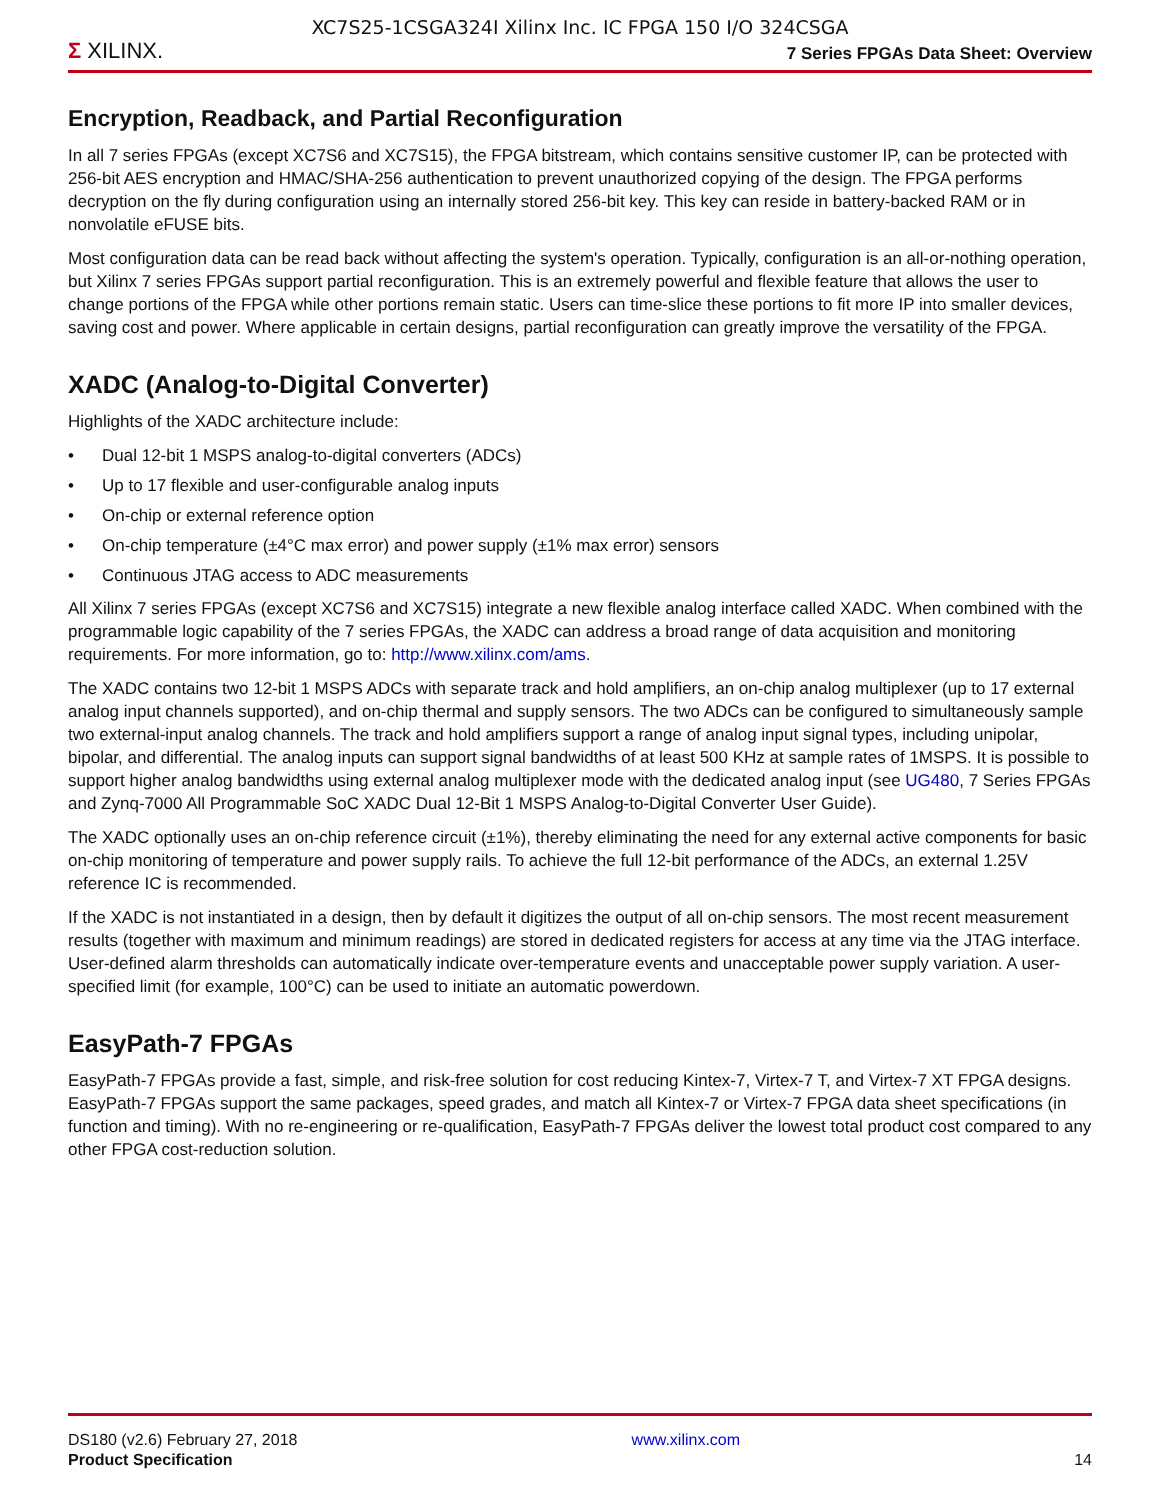XC7S25-1CSGA324I Xilinx Inc. IC FPGA 150 I/O 324CSGA
Σ XILINX.
7 Series FPGAs Data Sheet: Overview
Encryption, Readback, and Partial Reconfiguration
In all 7 series FPGAs (except XC7S6 and XC7S15), the FPGA bitstream, which contains sensitive customer IP, can be protected with 256-bit AES encryption and HMAC/SHA-256 authentication to prevent unauthorized copying of the design. The FPGA performs decryption on the fly during configuration using an internally stored 256-bit key. This key can reside in battery-backed RAM or in nonvolatile eFUSE bits.
Most configuration data can be read back without affecting the system's operation. Typically, configuration is an all-or-nothing operation, but Xilinx 7 series FPGAs support partial reconfiguration. This is an extremely powerful and flexible feature that allows the user to change portions of the FPGA while other portions remain static. Users can time-slice these portions to fit more IP into smaller devices, saving cost and power. Where applicable in certain designs, partial reconfiguration can greatly improve the versatility of the FPGA.
XADC (Analog-to-Digital Converter)
Highlights of the XADC architecture include:
• Dual 12-bit 1 MSPS analog-to-digital converters (ADCs)
• Up to 17 flexible and user-configurable analog inputs
• On-chip or external reference option
• On-chip temperature (±4°C max error) and power supply (±1% max error) sensors
• Continuous JTAG access to ADC measurements
All Xilinx 7 series FPGAs (except XC7S6 and XC7S15) integrate a new flexible analog interface called XADC. When combined with the programmable logic capability of the 7 series FPGAs, the XADC can address a broad range of data acquisition and monitoring requirements. For more information, go to: http://www.xilinx.com/ams.
The XADC contains two 12-bit 1 MSPS ADCs with separate track and hold amplifiers, an on-chip analog multiplexer (up to 17 external analog input channels supported), and on-chip thermal and supply sensors. The two ADCs can be configured to simultaneously sample two external-input analog channels. The track and hold amplifiers support a range of analog input signal types, including unipolar, bipolar, and differential. The analog inputs can support signal bandwidths of at least 500 KHz at sample rates of 1MSPS. It is possible to support higher analog bandwidths using external analog multiplexer mode with the dedicated analog input (see UG480, 7 Series FPGAs and Zynq-7000 All Programmable SoC XADC Dual 12-Bit 1 MSPS Analog-to-Digital Converter User Guide).
The XADC optionally uses an on-chip reference circuit (±1%), thereby eliminating the need for any external active components for basic on-chip monitoring of temperature and power supply rails. To achieve the full 12-bit performance of the ADCs, an external 1.25V reference IC is recommended.
If the XADC is not instantiated in a design, then by default it digitizes the output of all on-chip sensors. The most recent measurement results (together with maximum and minimum readings) are stored in dedicated registers for access at any time via the JTAG interface. User-defined alarm thresholds can automatically indicate over-temperature events and unacceptable power supply variation. A user-specified limit (for example, 100°C) can be used to initiate an automatic powerdown.
EasyPath-7 FPGAs
EasyPath-7 FPGAs provide a fast, simple, and risk-free solution for cost reducing Kintex-7, Virtex-7 T, and Virtex-7 XT FPGA designs. EasyPath-7 FPGAs support the same packages, speed grades, and match all Kintex-7 or Virtex-7 FPGA data sheet specifications (in function and timing). With no re-engineering or re-qualification, EasyPath-7 FPGAs deliver the lowest total product cost compared to any other FPGA cost-reduction solution.
DS180 (v2.6) February 27, 2018
Product Specification
www.xilinx.com
14